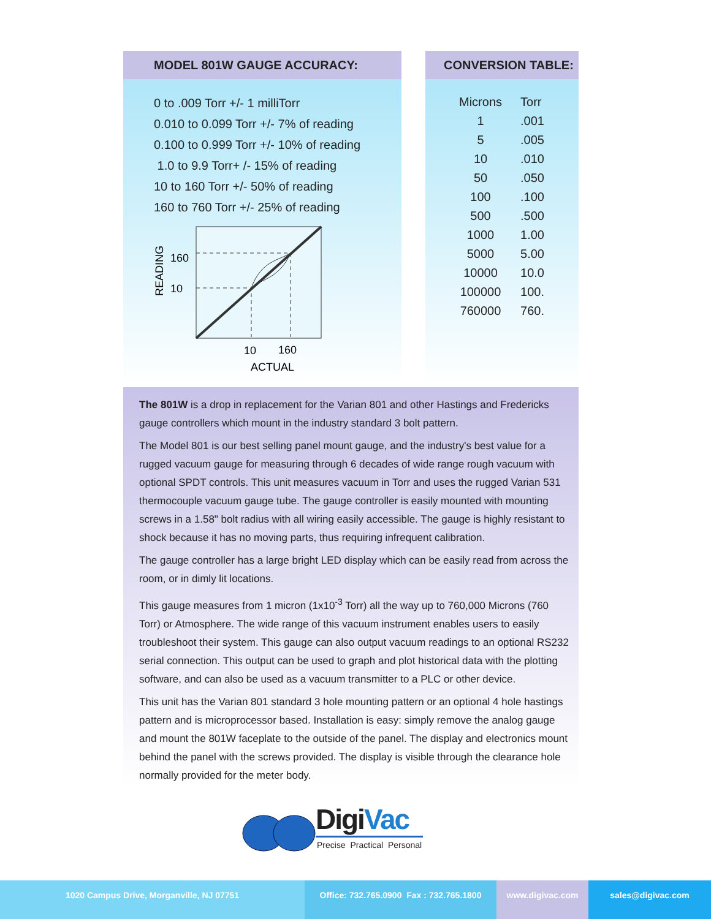MODEL 801W GAUGE ACCURACY:
0 to .009 Torr +/- 1 milliTorr
0.010 to 0.099 Torr +/- 7% of reading
0.100 to 0.999 Torr +/- 10% of reading
1.0 to 9.9 Torr+ /- 15% of reading
10 to 160 Torr +/- 50% of reading
160 to 760 Torr +/- 25% of reading
160
10
READING
10
160
ACTUAL
CONVERSION TABLE:
| Microns | Torr |
| --- | --- |
| 1 | .001 |
| 5 | .005 |
| 10 | .010 |
| 50 | .050 |
| 100 | .100 |
| 500 | .500 |
| 1000 | 1.00 |
| 5000 | 5.00 |
| 10000 | 10.0 |
| 100000 | 100. |
| 760000 | 760. |
The 801W is a drop in replacement for the Varian 801 and other Hastings and Fredericks gauge controllers which mount in the industry standard 3 bolt pattern.
The Model 801 is our best selling panel mount gauge, and the industry's best value for a rugged vacuum gauge for measuring through 6 decades of wide range rough vacuum with optional SPDT controls. This unit measures vacuum in Torr and uses the rugged Varian 531 thermocouple vacuum gauge tube. The gauge controller is easily mounted with mounting screws in a 1.58" bolt radius with all wiring easily accessible. The gauge is highly resistant to shock because it has no moving parts, thus requiring infrequent calibration.
The gauge controller has a large bright LED display which can be easily read from across the room, or in dimly lit locations.
This gauge measures from 1 micron (1x10<sup>-3</sup> Torr) all the way up to 760,000 Microns (760 Torr) or Atmosphere. The wide range of this vacuum instrument enables users to easily troubleshoot their system. This gauge can also output vacuum readings to an optional RS232 serial connection. This output can be used to graph and plot historical data with the plotting software, and can also be used as a vacuum transmitter to a PLC or other device.
This unit has the Varian 801 standard 3 hole mounting pattern or an optional 4 hole hastings pattern and is microprocessor based. Installation is easy: simply remove the analog gauge and mount the 801W faceplate to the outside of the panel. The display and electronics mount behind the panel with the screws provided. The display is visible through the clearance hole normally provided for the meter body.
DigiVac
Precise Practical Personal
1020 Campus Drive, Morganville, NJ 07751 Office: 732.765.0900 Fax : 732.765.1800
www.digivac.com sales@digivac.com